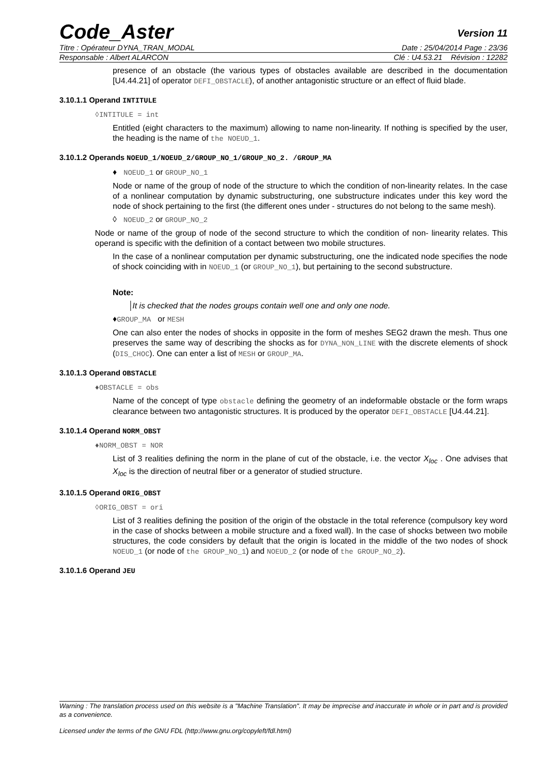Code_Aster Version 11
Titre : Opérateur DYNA_TRAN_MODAL Date : 25/04/2014 Page : 23/36
Responsable : Albert ALARCON Clé : U4.53.21 Révision : 12282
presence of an obstacle (the various types of obstacles available are described in the documentation [U4.44.21] of operator DEFI_OBSTACLE), of another antagonistic structure or an effect of fluid blade.
3.10.1.1 Operand INTITULE
◊INTITULE = int
Entitled (eight characters to the maximum) allowing to name non-linearity. If nothing is specified by the user, the heading is the name of the NOEUD_1.
3.10.1.2 Operands NOEUD_1/NOEUD_2/GROUP_NO_1/GROUP_NO_2. /GROUP_MA
♦ NOEUD_1 or GROUP_NO_1
Node or name of the group of node of the structure to which the condition of non-linearity relates. In the case of a nonlinear computation by dynamic substructuring, one substructure indicates under this key word the node of shock pertaining to the first (the different ones under - structures do not belong to the same mesh).
◊ NOEUD_2 or GROUP_NO_2
Node or name of the group of node of the second structure to which the condition of non- linearity relates. This operand is specific with the definition of a contact between two mobile structures.
In the case of a nonlinear computation per dynamic substructuring, one the indicated node specifies the node of shock coinciding with in NOEUD_1 (or GROUP_NO_1), but pertaining to the second substructure.
Note:
It is checked that the nodes groups contain well one and only one node.
♦GROUP_MA or MESH
One can also enter the nodes of shocks in opposite in the form of meshes SEG2 drawn the mesh. Thus one preserves the same way of describing the shocks as for DYNA_NON_LINE with the discrete elements of shock (DIS_CHOC). One can enter a list of MESH or GROUP_MA.
3.10.1.3 Operand OBSTACLE
♦OBSTACLE = obs
Name of the concept of type obstacle defining the geometry of an indeformable obstacle or the form wraps clearance between two antagonistic structures. It is produced by the operator DEFI_OBSTACLE [U4.44.21].
3.10.1.4 Operand NORM_OBST
♦NORM_OBST = NOR
List of 3 realities defining the norm in the plane of cut of the obstacle, i.e. the vector X<sub>loc</sub> . One advises that X<sub>loc</sub> is the direction of neutral fiber or a generator of studied structure.
3.10.1.5 Operand ORIG_OBST
◊ORIG_OBST = ori
List of 3 realities defining the position of the origin of the obstacle in the total reference (compulsory key word in the case of shocks between a mobile structure and a fixed wall). In the case of shocks between two mobile structures, the code considers by default that the origin is located in the middle of the two nodes of shock NOEUD_1 (or node of the GROUP_NO_1) and NOEUD_2 (or node of the GROUP_NO_2).
3.10.1.6 Operand JEU
Warning : The translation process used on this website is a "Machine Translation". It may be imprecise and inaccurate in whole or in part and is provided as a convenience.
Licensed under the terms of the GNU FDL (http://www.gnu.org/copyleft/fdl.html)